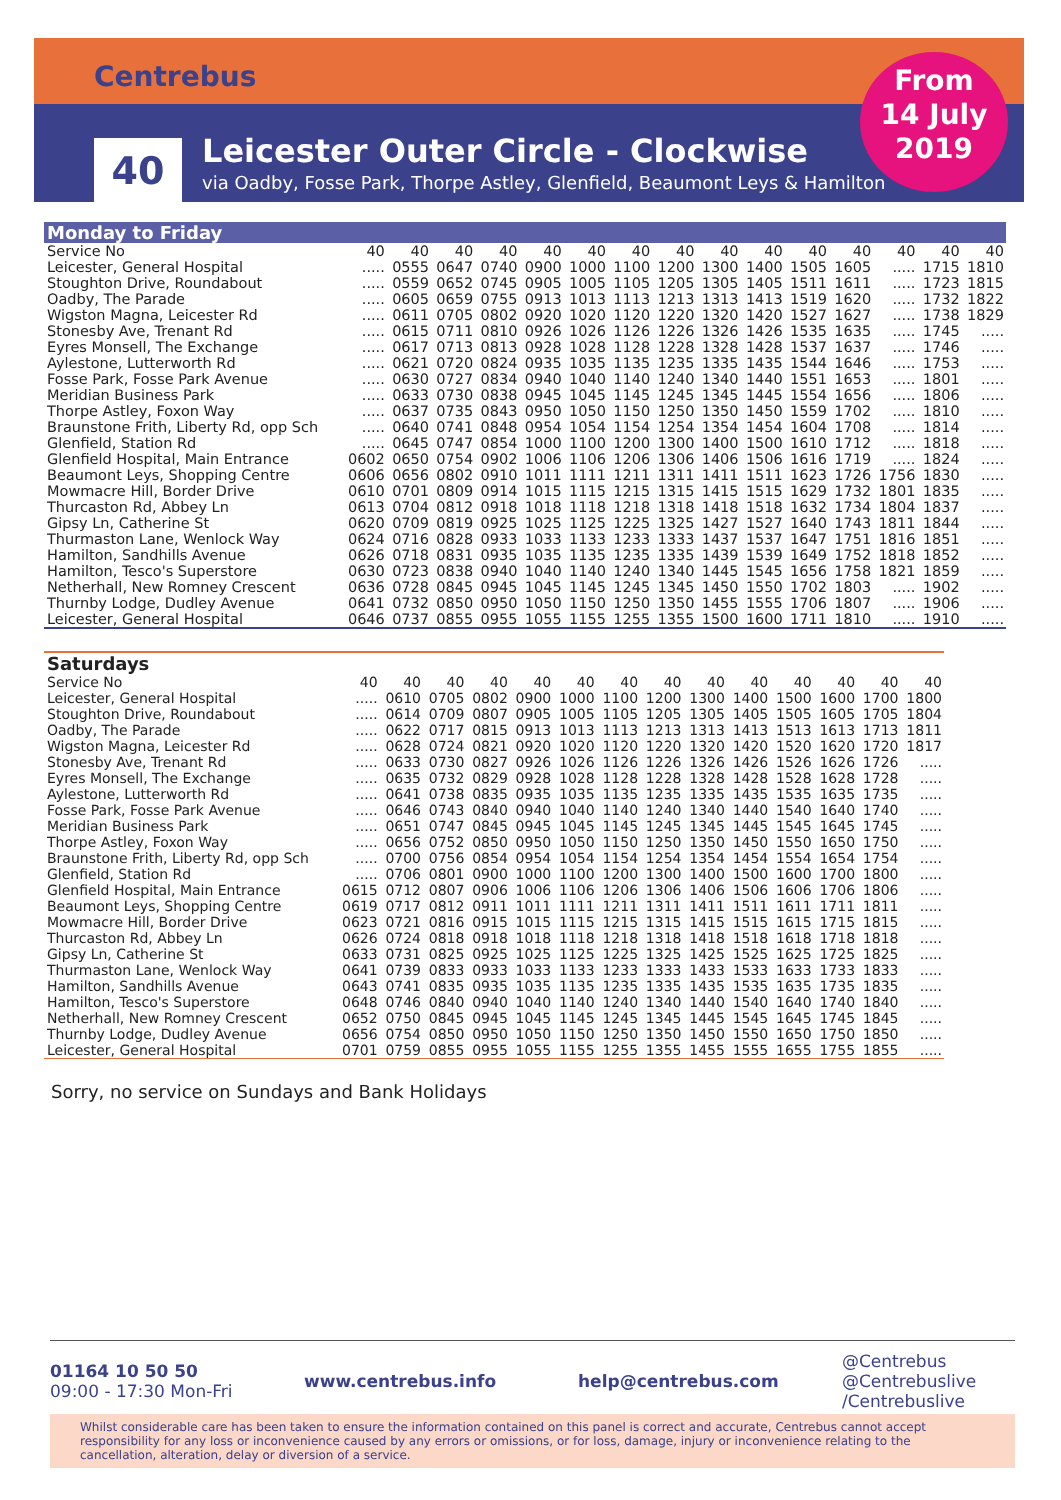Centrebus
40
Leicester Outer Circle - Clockwise
via Oadby, Fosse Park, Thorpe Astley, Glenfield, Beaumont Leys & Hamilton
From
14 July
2019
| Monday to Friday | | | | | | | | | | | | | | | |
| --- | --- | --- | --- | --- | --- | --- | --- | --- | --- | --- | --- | --- | --- | --- | --- |
| Service No | 40 | 40 | 40 | 40 | 40 | 40 | 40 | 40 | 40 | 40 | 40 | 40 | 40 | 40 | 40 |
| Leicester, General Hospital | ..... | 0555 | 0647 | 0740 | 0900 | 1000 | 1100 | 1200 | 1300 | 1400 | 1505 | 1605 | ..... | 1715 | 1810 |
| Stoughton Drive, Roundabout | ..... | 0559 | 0652 | 0745 | 0905 | 1005 | 1105 | 1205 | 1305 | 1405 | 1511 | 1611 | ..... | 1723 | 1815 |
| Oadby, The Parade | ..... | 0605 | 0659 | 0755 | 0913 | 1013 | 1113 | 1213 | 1313 | 1413 | 1519 | 1620 | ..... | 1732 | 1822 |
| Wigston Magna, Leicester Rd | ..... | 0611 | 0705 | 0802 | 0920 | 1020 | 1120 | 1220 | 1320 | 1420 | 1527 | 1627 | ..... | 1738 | 1829 |
| Stonesby Ave, Trenant Rd | ..... | 0615 | 0711 | 0810 | 0926 | 1026 | 1126 | 1226 | 1326 | 1426 | 1535 | 1635 | ..... | 1745 | ..... |
| Eyres Monsell, The Exchange | ..... | 0617 | 0713 | 0813 | 0928 | 1028 | 1128 | 1228 | 1328 | 1428 | 1537 | 1637 | ..... | 1746 | ..... |
| Aylestone, Lutterworth Rd | ..... | 0621 | 0720 | 0824 | 0935 | 1035 | 1135 | 1235 | 1335 | 1435 | 1544 | 1646 | ..... | 1753 | ..... |
| Fosse Park, Fosse Park Avenue | ..... | 0630 | 0727 | 0834 | 0940 | 1040 | 1140 | 1240 | 1340 | 1440 | 1551 | 1653 | ..... | 1801 | ..... |
| Meridian Business Park | ..... | 0633 | 0730 | 0838 | 0945 | 1045 | 1145 | 1245 | 1345 | 1445 | 1554 | 1656 | ..... | 1806 | ..... |
| Thorpe Astley, Foxon Way | ..... | 0637 | 0735 | 0843 | 0950 | 1050 | 1150 | 1250 | 1350 | 1450 | 1559 | 1702 | ..... | 1810 | ..... |
| Braunstone Frith, Liberty Rd, opp Sch | ..... | 0640 | 0741 | 0848 | 0954 | 1054 | 1154 | 1254 | 1354 | 1454 | 1604 | 1708 | ..... | 1814 | ..... |
| Glenfield, Station Rd | ..... | 0645 | 0747 | 0854 | 1000 | 1100 | 1200 | 1300 | 1400 | 1500 | 1610 | 1712 | ..... | 1818 | ..... |
| Glenfield Hospital, Main Entrance | 0602 | 0650 | 0754 | 0902 | 1006 | 1106 | 1206 | 1306 | 1406 | 1506 | 1616 | 1719 | ..... | 1824 | ..... |
| Beaumont Leys, Shopping Centre | 0606 | 0656 | 0802 | 0910 | 1011 | 1111 | 1211 | 1311 | 1411 | 1511 | 1623 | 1726 | 1756 | 1830 | ..... |
| Mowmacre Hill, Border Drive | 0610 | 0701 | 0809 | 0914 | 1015 | 1115 | 1215 | 1315 | 1415 | 1515 | 1629 | 1732 | 1801 | 1835 | ..... |
| Thurcaston Rd, Abbey Ln | 0613 | 0704 | 0812 | 0918 | 1018 | 1118 | 1218 | 1318 | 1418 | 1518 | 1632 | 1734 | 1804 | 1837 | ..... |
| Gipsy Ln, Catherine St | 0620 | 0709 | 0819 | 0925 | 1025 | 1125 | 1225 | 1325 | 1427 | 1527 | 1640 | 1743 | 1811 | 1844 | ..... |
| Thurmaston Lane, Wenlock Way | 0624 | 0716 | 0828 | 0933 | 1033 | 1133 | 1233 | 1333 | 1437 | 1537 | 1647 | 1751 | 1816 | 1851 | ..... |
| Hamilton, Sandhills Avenue | 0626 | 0718 | 0831 | 0935 | 1035 | 1135 | 1235 | 1335 | 1439 | 1539 | 1649 | 1752 | 1818 | 1852 | ..... |
| Hamilton, Tesco's Superstore | 0630 | 0723 | 0838 | 0940 | 1040 | 1140 | 1240 | 1340 | 1445 | 1545 | 1656 | 1758 | 1821 | 1859 | ..... |
| Netherhall, New Romney Crescent | 0636 | 0728 | 0845 | 0945 | 1045 | 1145 | 1245 | 1345 | 1450 | 1550 | 1702 | 1803 | ..... | 1902 | ..... |
| Thurnby Lodge, Dudley Avenue | 0641 | 0732 | 0850 | 0950 | 1050 | 1150 | 1250 | 1350 | 1455 | 1555 | 1706 | 1807 | ..... | 1906 | ..... |
| Leicester, General Hospital | 0646 | 0737 | 0855 | 0955 | 1055 | 1155 | 1255 | 1355 | 1500 | 1600 | 1711 | 1810 | ..... | 1910 | ..... |
| Saturdays | | | | | | | | | | | | | | |
| --- | --- | --- | --- | --- | --- | --- | --- | --- | --- | --- | --- | --- | --- | --- |
| Service No | 40 | 40 | 40 | 40 | 40 | 40 | 40 | 40 | 40 | 40 | 40 | 40 | 40 | 40 |
| Leicester, General Hospital | ..... | 0610 | 0705 | 0802 | 0900 | 1000 | 1100 | 1200 | 1300 | 1400 | 1500 | 1600 | 1700 | 1800 |
| Stoughton Drive, Roundabout | ..... | 0614 | 0709 | 0807 | 0905 | 1005 | 1105 | 1205 | 1305 | 1405 | 1505 | 1605 | 1705 | 1804 |
| Oadby, The Parade | ..... | 0622 | 0717 | 0815 | 0913 | 1013 | 1113 | 1213 | 1313 | 1413 | 1513 | 1613 | 1713 | 1811 |
| Wigston Magna, Leicester Rd | ..... | 0628 | 0724 | 0821 | 0920 | 1020 | 1120 | 1220 | 1320 | 1420 | 1520 | 1620 | 1720 | 1817 |
| Stonesby Ave, Trenant Rd | ..... | 0633 | 0730 | 0827 | 0926 | 1026 | 1126 | 1226 | 1326 | 1426 | 1526 | 1626 | 1726 | ..... |
| Eyres Monsell, The Exchange | ..... | 0635 | 0732 | 0829 | 0928 | 1028 | 1128 | 1228 | 1328 | 1428 | 1528 | 1628 | 1728 | ..... |
| Aylestone, Lutterworth Rd | ..... | 0641 | 0738 | 0835 | 0935 | 1035 | 1135 | 1235 | 1335 | 1435 | 1535 | 1635 | 1735 | ..... |
| Fosse Park, Fosse Park Avenue | ..... | 0646 | 0743 | 0840 | 0940 | 1040 | 1140 | 1240 | 1340 | 1440 | 1540 | 1640 | 1740 | ..... |
| Meridian Business Park | ..... | 0651 | 0747 | 0845 | 0945 | 1045 | 1145 | 1245 | 1345 | 1445 | 1545 | 1645 | 1745 | ..... |
| Thorpe Astley, Foxon Way | ..... | 0656 | 0752 | 0850 | 0950 | 1050 | 1150 | 1250 | 1350 | 1450 | 1550 | 1650 | 1750 | ..... |
| Braunstone Frith, Liberty Rd, opp Sch | ..... | 0700 | 0756 | 0854 | 0954 | 1054 | 1154 | 1254 | 1354 | 1454 | 1554 | 1654 | 1754 | ..... |
| Glenfield, Station Rd | ..... | 0706 | 0801 | 0900 | 1000 | 1100 | 1200 | 1300 | 1400 | 1500 | 1600 | 1700 | 1800 | ..... |
| Glenfield Hospital, Main Entrance | 0615 | 0712 | 0807 | 0906 | 1006 | 1106 | 1206 | 1306 | 1406 | 1506 | 1606 | 1706 | 1806 | ..... |
| Beaumont Leys, Shopping Centre | 0619 | 0717 | 0812 | 0911 | 1011 | 1111 | 1211 | 1311 | 1411 | 1511 | 1611 | 1711 | 1811 | ..... |
| Mowmacre Hill, Border Drive | 0623 | 0721 | 0816 | 0915 | 1015 | 1115 | 1215 | 1315 | 1415 | 1515 | 1615 | 1715 | 1815 | ..... |
| Thurcaston Rd, Abbey Ln | 0626 | 0724 | 0818 | 0918 | 1018 | 1118 | 1218 | 1318 | 1418 | 1518 | 1618 | 1718 | 1818 | ..... |
| Gipsy Ln, Catherine St | 0633 | 0731 | 0825 | 0925 | 1025 | 1125 | 1225 | 1325 | 1425 | 1525 | 1625 | 1725 | 1825 | ..... |
| Thurmaston Lane, Wenlock Way | 0641 | 0739 | 0833 | 0933 | 1033 | 1133 | 1233 | 1333 | 1433 | 1533 | 1633 | 1733 | 1833 | ..... |
| Hamilton, Sandhills Avenue | 0643 | 0741 | 0835 | 0935 | 1035 | 1135 | 1235 | 1335 | 1435 | 1535 | 1635 | 1735 | 1835 | ..... |
| Hamilton, Tesco's Superstore | 0648 | 0746 | 0840 | 0940 | 1040 | 1140 | 1240 | 1340 | 1440 | 1540 | 1640 | 1740 | 1840 | ..... |
| Netherhall, New Romney Crescent | 0652 | 0750 | 0845 | 0945 | 1045 | 1145 | 1245 | 1345 | 1445 | 1545 | 1645 | 1745 | 1845 | ..... |
| Thurnby Lodge, Dudley Avenue | 0656 | 0754 | 0850 | 0950 | 1050 | 1150 | 1250 | 1350 | 1450 | 1550 | 1650 | 1750 | 1850 | ..... |
| Leicester, General Hospital | 0701 | 0759 | 0855 | 0955 | 1055 | 1155 | 1255 | 1355 | 1455 | 1555 | 1655 | 1755 | 1855 | ..... |
Sorry, no service on Sundays and Bank Holidays
01164 10 50 50
09:00 - 17:30 Mon-Fri
www.centrebus.info help@centrebus.com
@Centrebus
@Centrebuslive
/Centrebuslive
Whilst considerable care has been taken to ensure the information contained on this panel is correct and accurate, Centrebus cannot accept responsibility for any loss or inconvenience caused by any errors or omissions, or for loss, damage, injury or inconvenience relating to the cancellation, alteration, delay or diversion of a service.